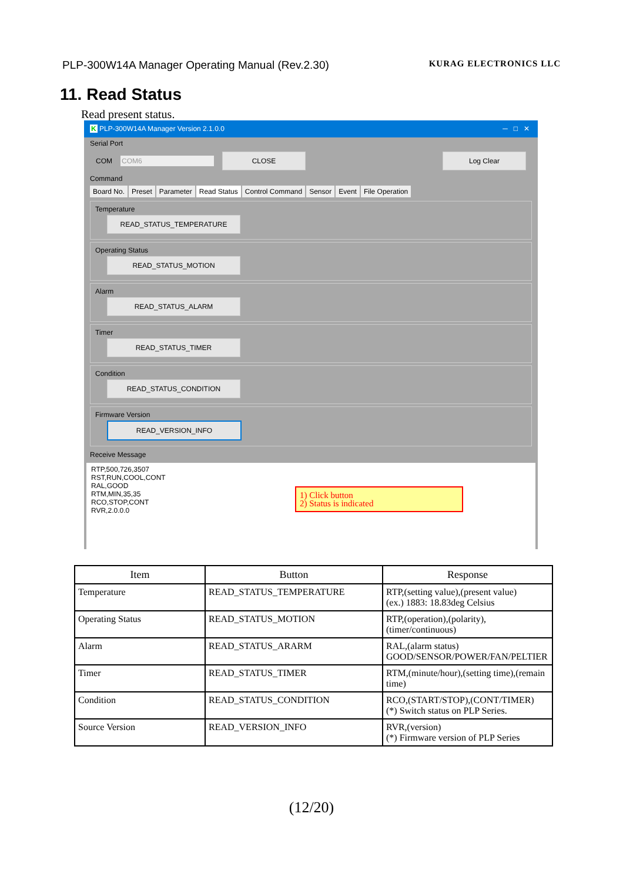PLP-300W14A Manager Operating Manual (Rev.2.30) KURAG ELECTRONICS LLC
11. Read Status
Read present status.
K PLP-300W14A Manager Version 2.1.0.0 ─ □ ✕
Serial Port
COM COM6 CLOSE Log Clear
Command
Board No. Preset Parameter Read Status Control Command Sensor Event File Operation
Temperature
READ_STATUS_TEMPERATURE
Operating Status
READ_STATUS_MOTION
Alarm
READ_STATUS_ALARM
Timer
READ_STATUS_TIMER
Condition
READ_STATUS_CONDITION
Firmware Version
READ_VERSION_INFO
Receive Message
RTP,500,726,3507
RST,RUN,COOL,CONT
RAL,GOOD
RTM,MIN,35,35
RCO,STOP,CONT
RVR,2.0.0.0
1) Click button
2) Status is indicated
| Item | Button | Response |
| --- | --- | --- |
| Temperature | READ_STATUS_TEMPERATURE | RTP,(setting value),(present value) (ex.) 1883: 18.83deg Celsius |
| Operating Status | READ_STATUS_MOTION | RTP,(operation),(polarity),(timer/continuous) |
| Alarm | READ_STATUS_ARARM | RAL,(alarm status) GOOD/SENSOR/POWER/FAN/PELTIER |
| Timer | READ_STATUS_TIMER | RTM,(minute/hour),(setting time),(remain time) |
| Condition | READ_STATUS_CONDITION | RCO,(START/STOP),(CONT/TIMER) (*) Switch status on PLP Series. |
| Source Version | READ_VERSION_INFO | RVR,(version) (*) Firmware version of PLP Series |
(12/20)